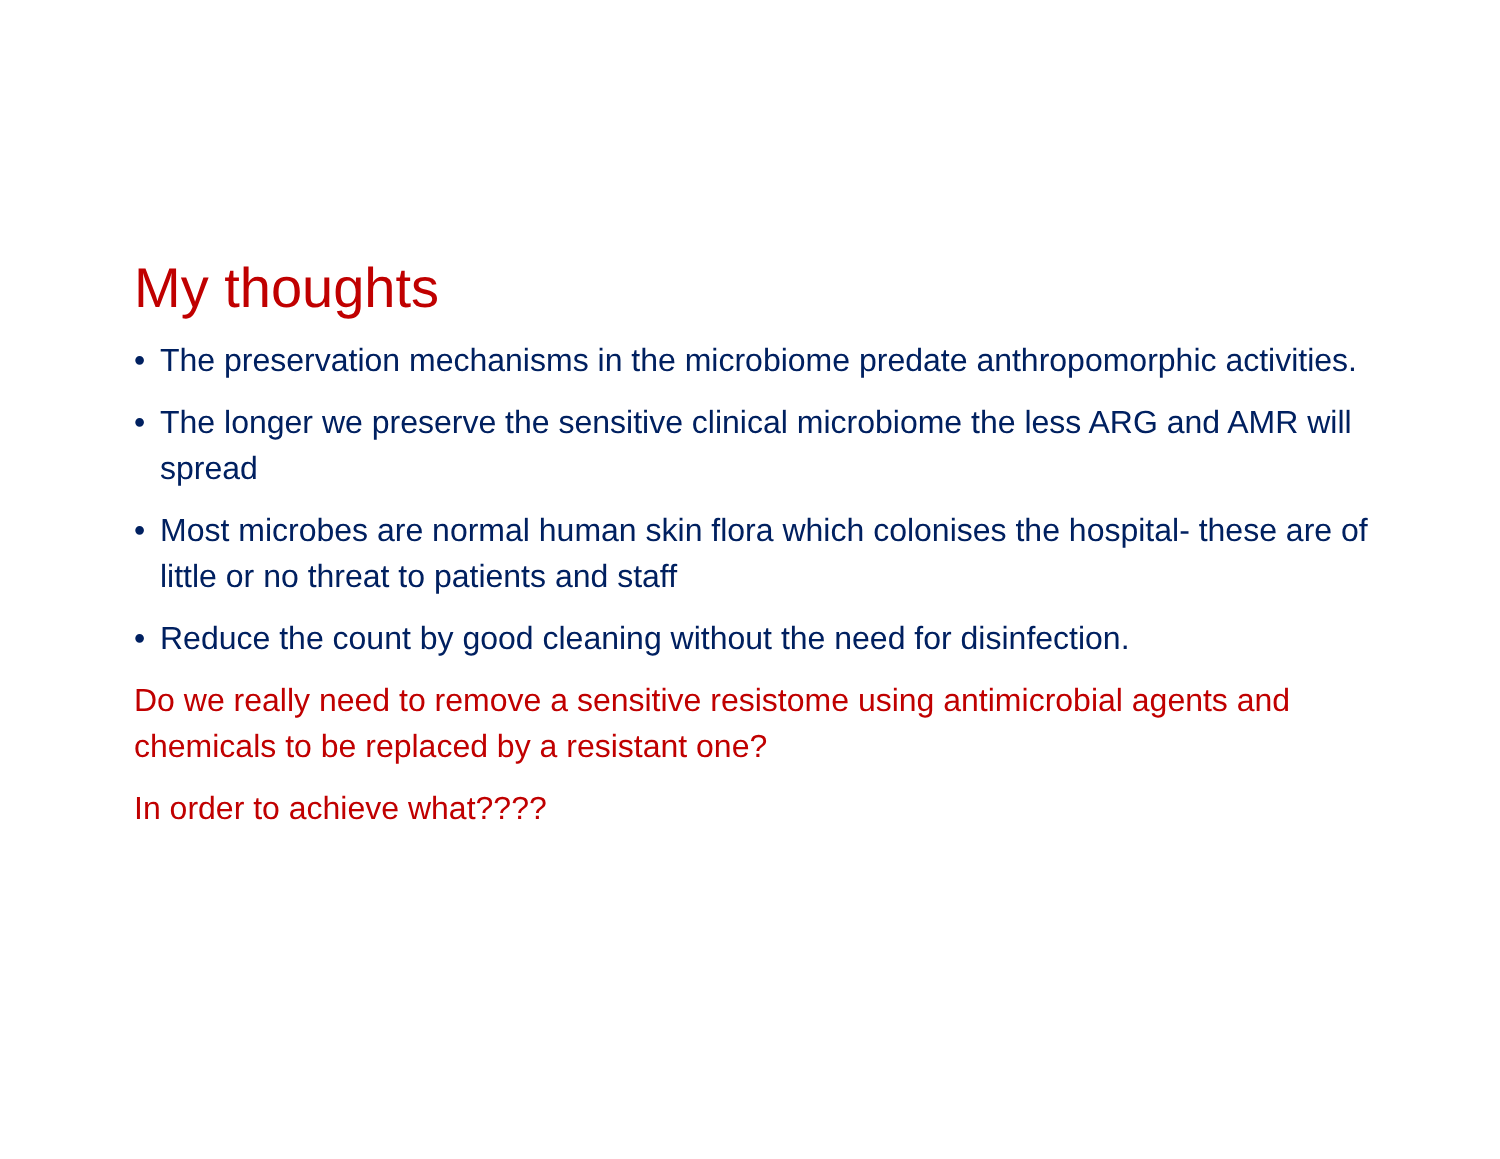My thoughts
• The preservation mechanisms in the microbiome predate anthropomorphic activities.
• The longer we preserve the sensitive clinical microbiome the less ARG and AMR will spread
• Most microbes are normal human skin flora which colonises the hospital- these are of little or no threat to patients and staff
• Reduce the count by good cleaning without the need for disinfection.
Do we really need to remove a sensitive resistome using antimicrobial agents and chemicals to be replaced by a resistant one?
In order to achieve what????